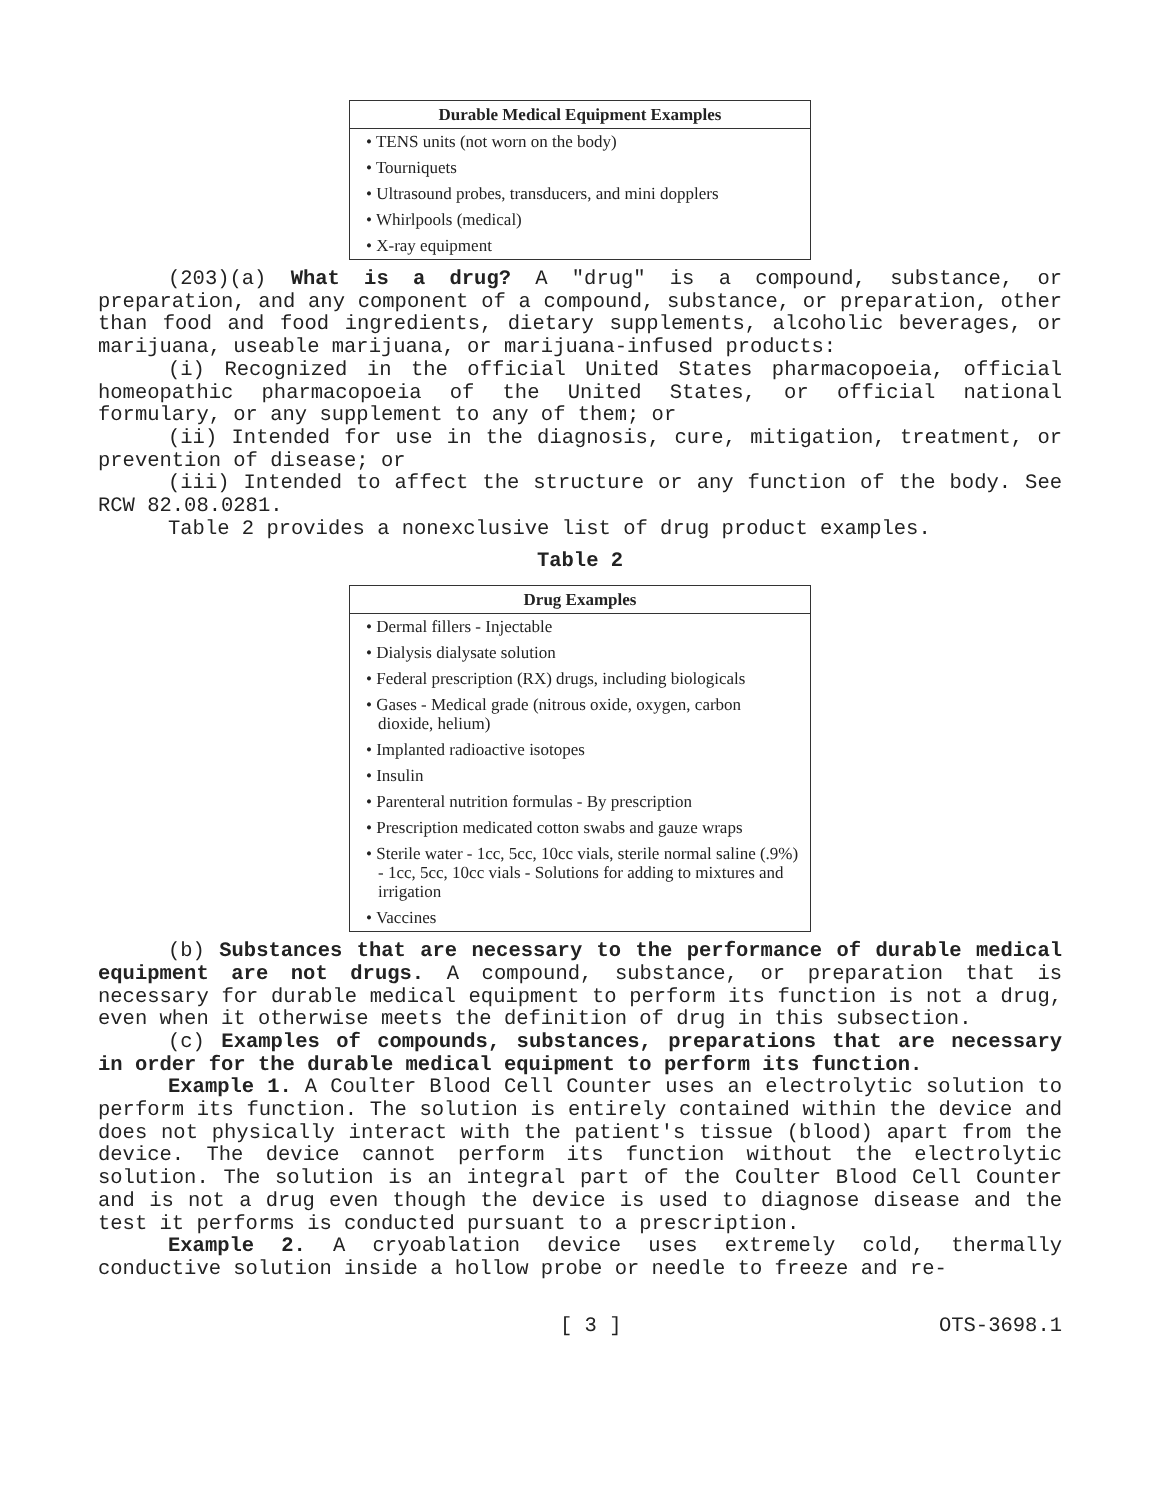| Durable Medical Equipment Examples |
| --- |
| • TENS units (not worn on the body) |
| • Tourniquets |
| • Ultrasound probes, transducers, and mini dopplers |
| • Whirlpools (medical) |
| • X-ray equipment |
(203)(a) What is a drug? A "drug" is a compound, substance, or preparation, and any component of a compound, substance, or preparation, other than food and food ingredients, dietary supplements, alcoholic beverages, or marijuana, useable marijuana, or marijuana-infused products:
(i) Recognized in the official United States pharmacopoeia, official homeopathic pharmacopoeia of the United States, or official national formulary, or any supplement to any of them; or
(ii) Intended for use in the diagnosis, cure, mitigation, treatment, or prevention of disease; or
(iii) Intended to affect the structure or any function of the body. See RCW 82.08.0281.
Table 2 provides a nonexclusive list of drug product examples.
Table 2
| Drug Examples |
| --- |
| • Dermal fillers - Injectable |
| • Dialysis dialysate solution |
| • Federal prescription (RX) drugs, including biologicals |
| • Gases - Medical grade (nitrous oxide, oxygen, carbon dioxide, helium) |
| • Implanted radioactive isotopes |
| • Insulin |
| • Parenteral nutrition formulas - By prescription |
| • Prescription medicated cotton swabs and gauze wraps |
| • Sterile water - 1cc, 5cc, 10cc vials, sterile normal saline (.9%) - 1cc, 5cc, 10cc vials - Solutions for adding to mixtures and irrigation |
| • Vaccines |
(b) Substances that are necessary to the performance of durable medical equipment are not drugs. A compound, substance, or preparation that is necessary for durable medical equipment to perform its function is not a drug, even when it otherwise meets the definition of drug in this subsection.
(c) Examples of compounds, substances, preparations that are necessary in order for the durable medical equipment to perform its function.
Example 1. A Coulter Blood Cell Counter uses an electrolytic solution to perform its function. The solution is entirely contained within the device and does not physically interact with the patient's tissue (blood) apart from the device. The device cannot perform its function without the electrolytic solution. The solution is an integral part of the Coulter Blood Cell Counter and is not a drug even though the device is used to diagnose disease and the test it performs is conducted pursuant to a prescription.
Example 2. A cryoablation device uses extremely cold, thermally conductive solution inside a hollow probe or needle to freeze and re-
[ 3 ] OTS-3698.1